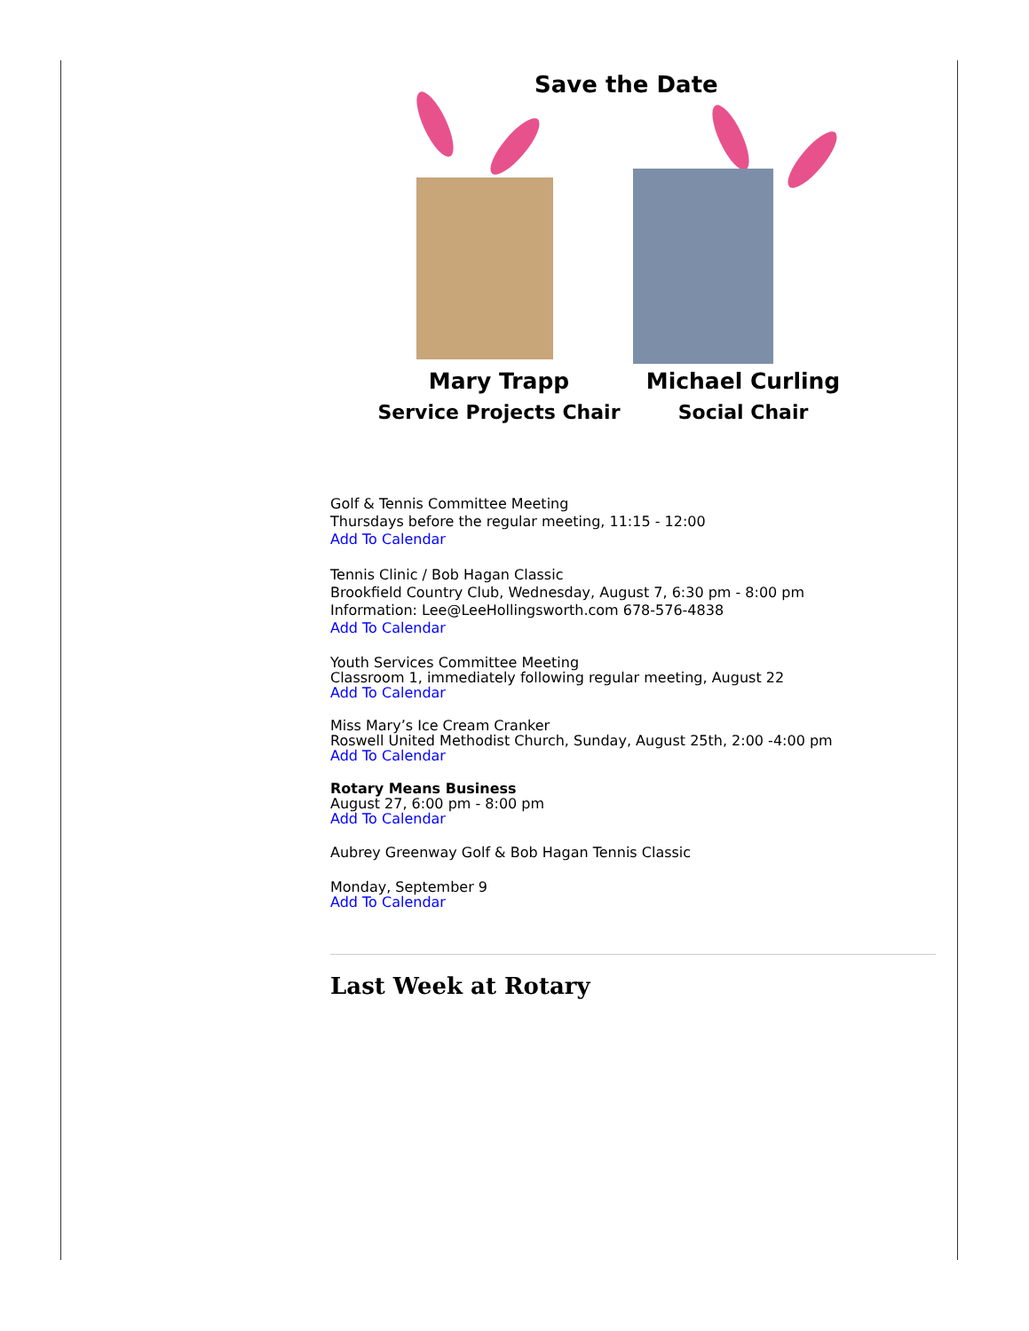Save the Date
Mary Trapp
Service Projects Chair
Michael Curling
Social Chair
Golf & Tennis Committee Meeting
Thursdays before the regular meeting, 11:15 - 12:00
Add To Calendar
Tennis Clinic / Bob Hagan Classic
Brookfield Country Club, Wednesday, August 7, 6:30 pm - 8:00 pm
Information: Lee@LeeHollingsworth.com 678-576-4838
Add To Calendar
Youth Services Committee Meeting
Classroom 1, immediately following regular meeting, August 22
Add To Calendar
Miss Mary’s Ice Cream Cranker
Roswell United Methodist Church, Sunday, August 25th, 2:00 -4:00 pm
Add To Calendar
Rotary Means Business
August 27, 6:00 pm - 8:00 pm
Add To Calendar
Aubrey Greenway Golf & Bob Hagan Tennis Classic
Monday, September 9
Add To Calendar
Last Week at Rotary